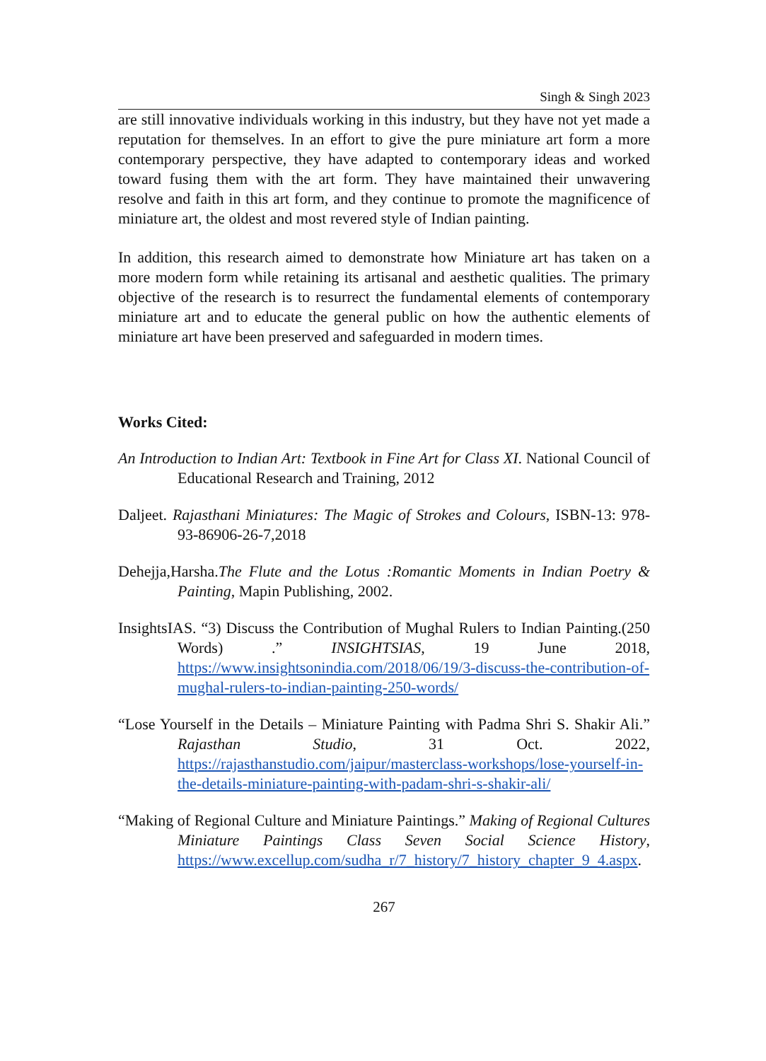Singh & Singh 2023
are still innovative individuals working in this industry, but they have not yet made a reputation for themselves. In an effort to give the pure miniature art form a more contemporary perspective, they have adapted to contemporary ideas and worked toward fusing them with the art form. They have maintained their unwavering resolve and faith in this art form, and they continue to promote the magnificence of miniature art, the oldest and most revered style of Indian painting.
In addition, this research aimed to demonstrate how Miniature art has taken on a more modern form while retaining its artisanal and aesthetic qualities. The primary objective of the research is to resurrect the fundamental elements of contemporary miniature art and to educate the general public on how the authentic elements of miniature art have been preserved and safeguarded in modern times.
Works Cited:
An Introduction to Indian Art: Textbook in Fine Art for Class XI. National Council of Educational Research and Training, 2012
Daljeet. Rajasthani Miniatures: The Magic of Strokes and Colours, ISBN-13: 978-93-86906-26-7,2018
Dehejja,Harsha.The Flute and the Lotus :Romantic Moments in Indian Poetry & Painting, Mapin Publishing, 2002.
InsightsIAS. “3) Discuss the Contribution of Mughal Rulers to Indian Painting.(250 Words) .” INSIGHTSIAS, 19 June 2018, https://www.insightsonindia.com/2018/06/19/3-discuss-the-contribution-of-mughal-rulers-to-indian-painting-250-words/
“Lose Yourself in the Details – Miniature Painting with Padma Shri S. Shakir Ali.” Rajasthan Studio, 31 Oct. 2022, https://rajasthanstudio.com/jaipur/masterclass-workshops/lose-yourself-in-the-details-miniature-painting-with-padam-shri-s-shakir-ali/
“Making of Regional Culture and Miniature Paintings.” Making of Regional Cultures Miniature Paintings Class Seven Social Science History, https://www.excellup.com/sudha_r/7_history/7_history_chapter_9_4.aspx.
267